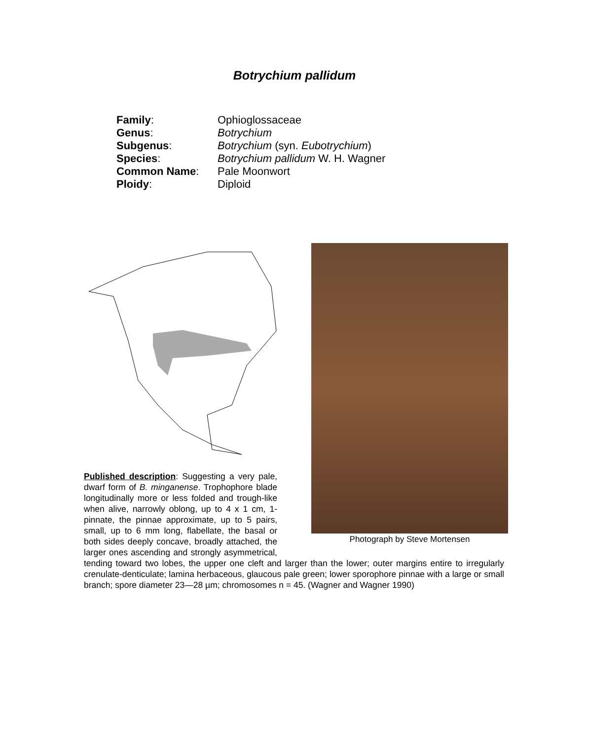Botrychium pallidum
| Family : | Ophioglossaceae |
| Genus : | Botrychium |
| Subgenus : | Botrychium (syn. Eubotrychium ) |
| Species : | Botrychium pallidum W. H. Wagner |
| Common Name : | Pale Moonwort |
| Ploidy : | Diploid |
Photograph by Steve Mortensen
Published description: Suggesting a very pale, dwarf form of B. minganense. Trophophore blade longitudinally more or less folded and trough-like when alive, narrowly oblong, up to 4 x 1 cm, 1-pinnate, the pinnae approximate, up to 5 pairs, small, up to 6 mm long, flabellate, the basal or both sides deeply concave, broadly attached, the larger ones ascending and strongly asymmetrical, tending toward two lobes, the upper one cleft and larger than the lower; outer margins entire to irregularly crenulate-denticulate; lamina herbaceous, glaucous pale green; lower sporophore pinnae with a large or small branch; spore diameter 23—28 µm; chromosomes n = 45. (Wagner and Wagner 1990)